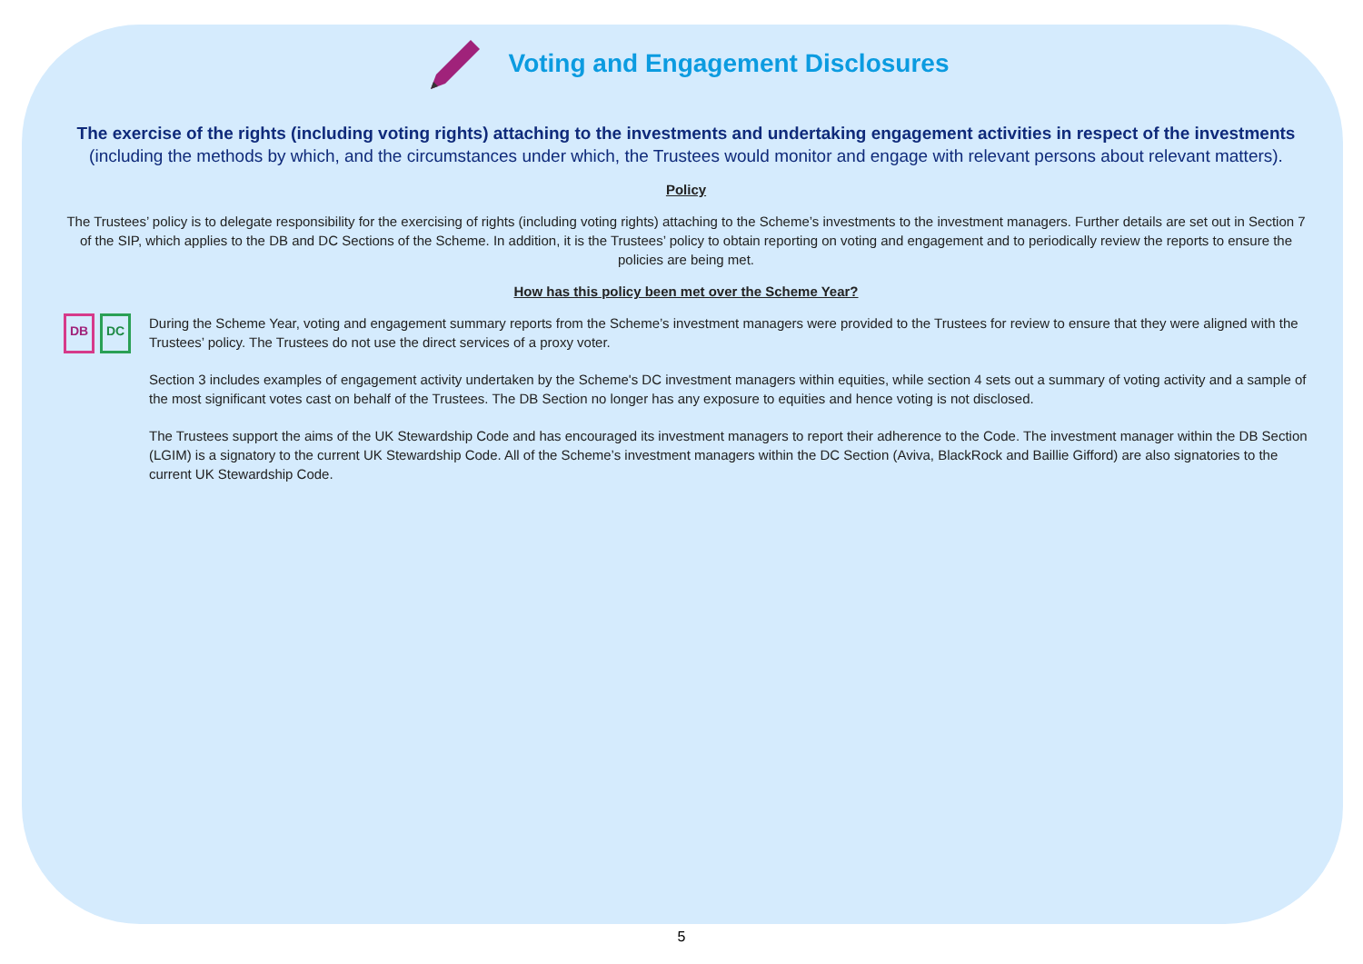Voting and Engagement Disclosures
The exercise of the rights (including voting rights) attaching to the investments and undertaking engagement activities in respect of the investments (including the methods by which, and the circumstances under which, the Trustees would monitor and engage with relevant persons about relevant matters).
Policy
The Trustees’ policy is to delegate responsibility for the exercising of rights (including voting rights) attaching to the Scheme’s investments to the investment managers. Further details are set out in Section 7 of the SIP, which applies to the DB and DC Sections of the Scheme. In addition, it is the Trustees’ policy to obtain reporting on voting and engagement and to periodically review the reports to ensure the policies are being met.
How has this policy been met over the Scheme Year?
DB DC
During the Scheme Year, voting and engagement summary reports from the Scheme’s investment managers were provided to the Trustees for review to ensure that they were aligned with the Trustees’ policy. The Trustees do not use the direct services of a proxy voter.
Section 3 includes examples of engagement activity undertaken by the Scheme's DC investment managers within equities, while section 4 sets out a summary of voting activity and a sample of the most significant votes cast on behalf of the Trustees. The DB Section no longer has any exposure to equities and hence voting is not disclosed.
The Trustees support the aims of the UK Stewardship Code and has encouraged its investment managers to report their adherence to the Code. The investment manager within the DB Section (LGIM) is a signatory to the current UK Stewardship Code. All of the Scheme’s investment managers within the DC Section (Aviva, BlackRock and Baillie Gifford) are also signatories to the current UK Stewardship Code.
5